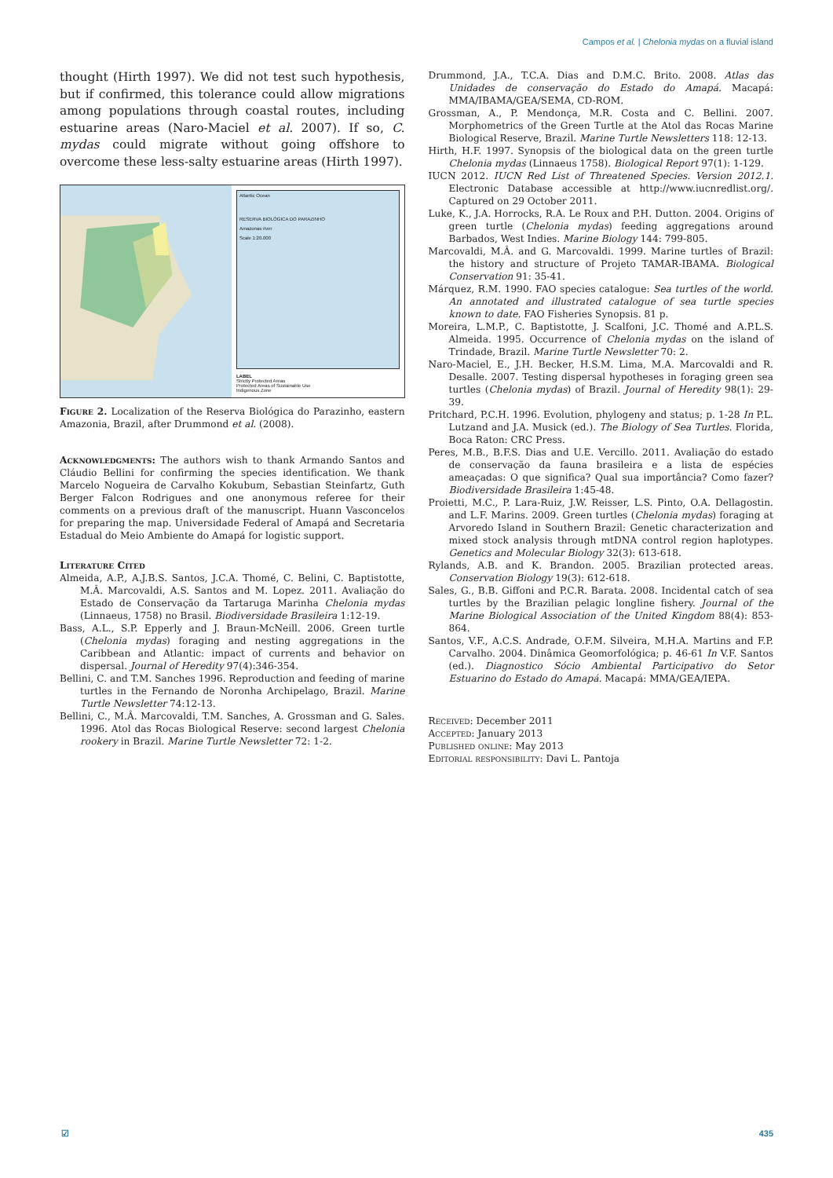Campos et al. | Chelonia mydas on a fluvial island
thought (Hirth 1997). We did not test such hypothesis, but if confirmed, this tolerance could allow migrations among populations through coastal routes, including estuarine areas (Naro-Maciel et al. 2007). If so, C. mydas could migrate without going offshore to overcome these less-salty estuarine areas (Hirth 1997).
Atlantic Ocean
RESERVA BIOLÓGICA DO PARAZINHO
Amazonas river
Scale 1:20.000
LABEL
Strictly Protected Areas
Protected Areas of Sustainable Use
Indigenous Zone
Figure 2. Localization of the Reserva Biológica do Parazinho, eastern Amazonia, Brazil, after Drummond et al. (2008).
Acknowledgments: The authors wish to thank Armando Santos and Cláudio Bellini for confirming the species identification. We thank Marcelo Nogueira de Carvalho Kokubum, Sebastian Steinfartz, Guth Berger Falcon Rodrigues and one anonymous referee for their comments on a previous draft of the manuscript. Huann Vasconcelos for preparing the map. Universidade Federal of Amapá and Secretaria Estadual do Meio Ambiente do Amapá for logistic support.
Literature Cited
Almeida, A.P., A.J.B.S. Santos, J.C.A. Thomé, C. Belini, C. Baptistotte, M.Â. Marcovaldi, A.S. Santos and M. Lopez. 2011. Avaliação do Estado de Conservação da Tartaruga Marinha Chelonia mydas (Linnaeus, 1758) no Brasil. Biodiversidade Brasileira 1:12-19.
Bass, A.L., S.P. Epperly and J. Braun-McNeill. 2006. Green turtle (Chelonia mydas) foraging and nesting aggregations in the Caribbean and Atlantic: impact of currents and behavior on dispersal. Journal of Heredity 97(4):346-354.
Bellini, C. and T.M. Sanches 1996. Reproduction and feeding of marine turtles in the Fernando de Noronha Archipelago, Brazil. Marine Turtle Newsletter 74:12-13.
Bellini, C., M.Â. Marcovaldi, T.M. Sanches, A. Grossman and G. Sales. 1996. Atol das Rocas Biological Reserve: second largest Chelonia rookery in Brazil. Marine Turtle Newsletter 72: 1-2.
Drummond, J.A., T.C.A. Dias and D.M.C. Brito. 2008. Atlas das Unidades de conservação do Estado do Amapá. Macapá: MMA/IBAMA/GEA/SEMA, CD-ROM.
Grossman, A., P. Mendonça, M.R. Costa and C. Bellini. 2007. Morphometrics of the Green Turtle at the Atol das Rocas Marine Biological Reserve, Brazil. Marine Turtle Newsletters 118: 12-13.
Hirth, H.F. 1997. Synopsis of the biological data on the green turtle Chelonia mydas (Linnaeus 1758). Biological Report 97(1): 1-129.
IUCN 2012. IUCN Red List of Threatened Species. Version 2012.1. Electronic Database accessible at http://www.iucnredlist.org/. Captured on 29 October 2011.
Luke, K., J.A. Horrocks, R.A. Le Roux and P.H. Dutton. 2004. Origins of green turtle (Chelonia mydas) feeding aggregations around Barbados, West Indies. Marine Biology 144: 799-805.
Marcovaldi, M.Â. and G. Marcovaldi. 1999. Marine turtles of Brazil: the history and structure of Projeto TAMAR-IBAMA. Biological Conservation 91: 35-41.
Márquez, R.M. 1990. FAO species catalogue: Sea turtles of the world. An annotated and illustrated catalogue of sea turtle species known to date. FAO Fisheries Synopsis. 81 p.
Moreira, L.M.P., C. Baptistotte, J. Scalfoni, J.C. Thomé and A.P.L.S. Almeida. 1995. Occurrence of Chelonia mydas on the island of Trindade, Brazil. Marine Turtle Newsletter 70: 2.
Naro-Maciel, E., J.H. Becker, H.S.M. Lima, M.A. Marcovaldi and R. Desalle. 2007. Testing dispersal hypotheses in foraging green sea turtles (Chelonia mydas) of Brazil. Journal of Heredity 98(1): 29-39.
Pritchard, P.C.H. 1996. Evolution, phylogeny and status; p. 1-28 In P.L. Lutzand and J.A. Musick (ed.). The Biology of Sea Turtles. Florida, Boca Raton: CRC Press.
Peres, M.B., B.F.S. Dias and U.E. Vercillo. 2011. Avaliação do estado de conservação da fauna brasileira e a lista de espécies ameaçadas: O que significa? Qual sua importância? Como fazer? Biodiversidade Brasileira 1:45-48.
Proietti, M.C., P. Lara-Ruiz, J.W. Reisser, L.S. Pinto, O.A. Dellagostin. and L.F. Marins. 2009. Green turtles (Chelonia mydas) foraging at Arvoredo Island in Southern Brazil: Genetic characterization and mixed stock analysis through mtDNA control region haplotypes. Genetics and Molecular Biology 32(3): 613-618.
Rylands, A.B. and K. Brandon. 2005. Brazilian protected areas. Conservation Biology 19(3): 612-618.
Sales, G., B.B. Giffoni and P.C.R. Barata. 2008. Incidental catch of sea turtles by the Brazilian pelagic longline fishery. Journal of the Marine Biological Association of the United Kingdom 88(4): 853-864.
Santos, V.F., A.C.S. Andrade, O.F.M. Silveira, M.H.A. Martins and F.P. Carvalho. 2004. Dinâmica Geomorfológica; p. 46-61 In V.F. Santos (ed.). Diagnostico Sócio Ambiental Participativo do Setor Estuarino do Estado do Amapá. Macapá: MMA/GEA/IEPA.
Received: December 2011
Accepted: January 2013
Published online: May 2013
Editorial responsibility: Davi L. Pantoja
☑ 435